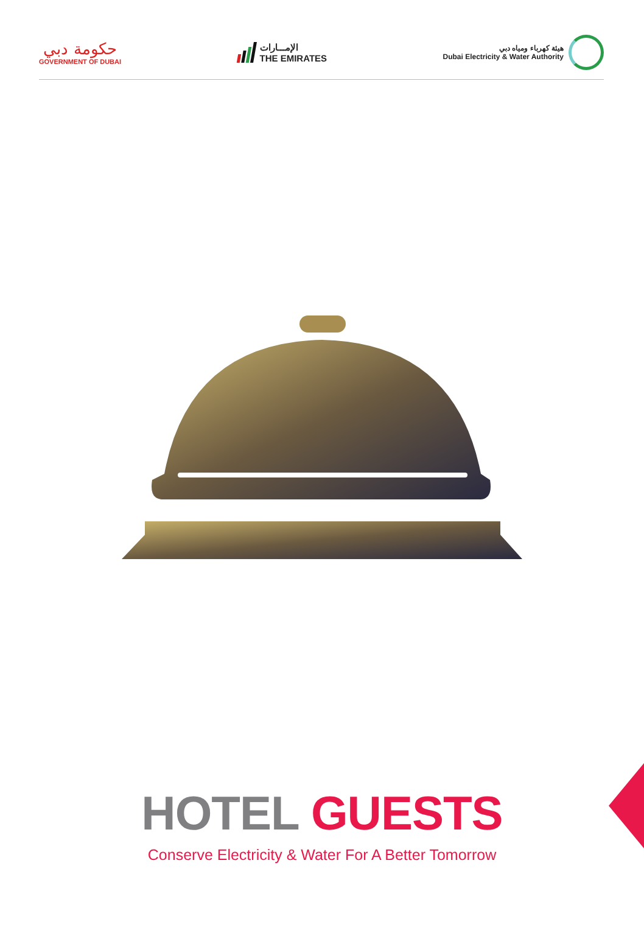حكومة دبي
GOVERNMENT OF DUBAI
الإمـــارات
THE EMIRATES
هيئة كهرباء ومياه دبي
Dubai Electricity & Water Authority
HOTEL GUESTS
Conserve Electricity & Water For A Better Tomorrow